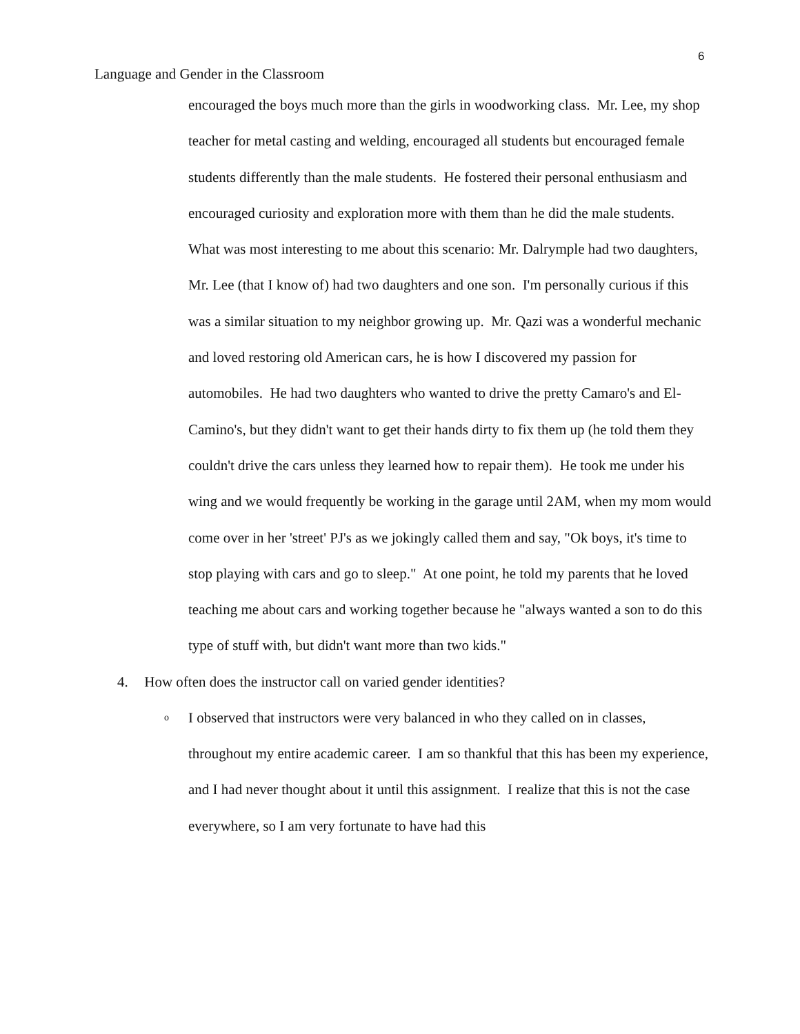6
Language and Gender in the Classroom
encouraged the boys much more than the girls in woodworking class. Mr. Lee, my shop teacher for metal casting and welding, encouraged all students but encouraged female students differently than the male students. He fostered their personal enthusiasm and encouraged curiosity and exploration more with them than he did the male students. What was most interesting to me about this scenario: Mr. Dalrymple had two daughters, Mr. Lee (that I know of) had two daughters and one son. I'm personally curious if this was a similar situation to my neighbor growing up. Mr. Qazi was a wonderful mechanic and loved restoring old American cars, he is how I discovered my passion for automobiles. He had two daughters who wanted to drive the pretty Camaro's and El-Camino's, but they didn't want to get their hands dirty to fix them up (he told them they couldn't drive the cars unless they learned how to repair them). He took me under his wing and we would frequently be working in the garage until 2AM, when my mom would come over in her 'street' PJ's as we jokingly called them and say, "Ok boys, it's time to stop playing with cars and go to sleep." At one point, he told my parents that he loved teaching me about cars and working together because he "always wanted a son to do this type of stuff with, but didn't want more than two kids."
4. How often does the instructor call on varied gender identities?
o
I observed that instructors were very balanced in who they called on in classes, throughout my entire academic career. I am so thankful that this has been my experience, and I had never thought about it until this assignment. I realize that this is not the case everywhere, so I am very fortunate to have had this